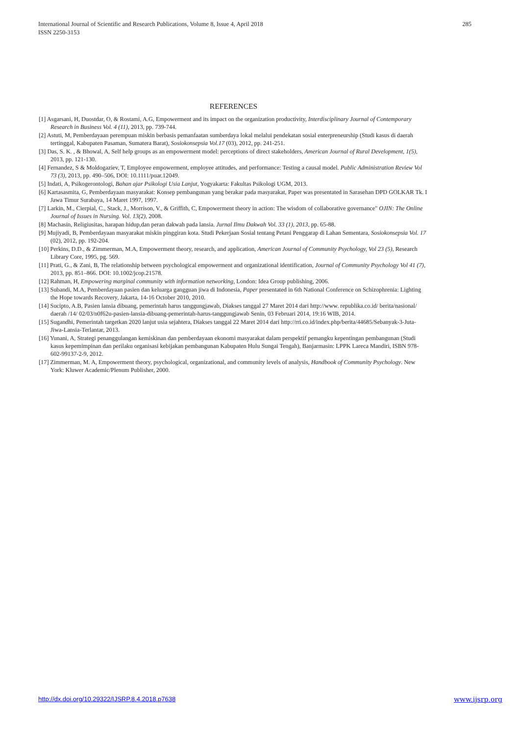International Journal of Scientific and Research Publications, Volume 8, Issue 4, April 2018
ISSN 2250-3153
285
REFERENCES
[1] Asgarsani, H, Duostdar, O, & Rostami, A.G, Empowerment and its impact on the organization productivity, Interdisciplinary Journal of Contemporary Research in Business Vol. 4 (11), 2013, pp. 739-744.
[2] Astuti, M, Pemberdayaan perempuan miskin berbasis pemanfaatan sumberdaya lokal melalui pendekatan sosial enterpreneurship (Studi kasus di daerah tertinggal, Kabupaten Pasaman, Sumatera Barat), Sosiokonsepsia Vol.17 (03), 2012, pp. 241-251.
[3] Das, S. K. , & Bhowal, A, Self help groups as an empowerment model: perceptions of direct stakeholders, American Journal of Rural Development, 1(5), 2013, pp. 121-130.
[4] Fernandez, S & Moldogaziev, T, Employee empowerment, employee attitudes, and performance: Testing a causal model. Public Administration Review Vol 73 (3), 2013, pp. 490–506, DOI: 10.1111/puar.12049.
[5] Indati, A, Psikogerontologi, Bahan ajar Psikologi Usia Lanjut, Yogyakarta: Fakultas Psikologi UGM, 2013.
[6] Kartasasmita, G, Pemberdayaan masyarakat: Konsep pembangunan yang berakar pada masyarakat, Paper was presentated in Sarasehan DPD GOLKAR Tk. I Jawa Timur Surabaya, 14 Maret 1997, 1997.
[7] Larkin, M., Cierpial, C., Stack, J., Morrison, V., & Griffith, C, Empowerment theory in action: The wisdom of collaborative governance" OJIN: The Online Journal of Issues in Nursing. Vol. 13(2), 2008.
[8] Machasin, Religiusitas, harapan hidup,dan peran dakwah pada lansia. Jurnal Ilmu Dakwah Vol. 33 (1), 2013, pp. 65-88.
[9] Mujiyadi, B, Pemberdayaan masyarakat miskin pinggiran kota. Studi Pekerjaan Sosial tentang Petani Penggarap di Lahan Sementara, Sosiokonsepsia Vol. 17 (02), 2012, pp. 192-204.
[10] Perkins, D.D., & Zimmerman, M.A, Empowerment theory, research, and application, American Journal of Community Psychology, Vol 23 (5), Research Library Core, 1995, pg. 569.
[11] Prati, G., & Zani, B, The relationship between psychological empowerment and organizational identification, Journal of Community Psychology Vol 41 (7), 2013, pp. 851–866. DOI: 10.1002/jcop.21578.
[12] Rahman, H, Empowering marginal community with information networking, London: Idea Group publishing, 2006.
[13] Subandi, M.A, Pemberdayaan pasien dan keluarga gangguan jiwa di Indonesia, Paper presentated in 6th National Conference on Schizophrenia: Lighting the Hope towards Recovery, Jakarta, 14-16 October 2010, 2010.
[14] Sucipto, A.B, Pasien lansia dibuang, pemerintah harus tanggungjawab, Diakses tanggal 27 Maret 2014 dari http://www. republika.co.id/ berita/nasional/ daerah /14/ 02/03/n0f62u-pasien-lansia-dibuang-pemerintah-harus-tanggungjawab Senin, 03 Februari 2014, 19:16 WIB, 2014.
[15] Sugandhi, Pemerintah targetkan 2020 lanjut usia sejahtera, Diakses tanggal 22 Maret 2014 dari http://rri.co.id/index.php/berita/44685/Sebanyak-3-Juta-Jiwa-Lansia-Terlantar, 2013.
[16] Yunani, A, Strategi penanggulangan kemiskinan dan pemberdayaan ekonomi masyarakat dalam perspektif pemangku kepentingan pembangunan (Studi kasus kepemimpinan dan perilaku organisasi kebijakan pembangunan Kabupaten Hulu Sungai Tengah), Banjarmasin: LPPK Lareca Mandiri, ISBN 978-602-99137-2-9, 2012.
[17] Zimmerman, M. A, Empowerment theory, psychological, organizational, and community levels of analysis, Handbook of Community Psychology. New York: Kluwer Academic/Plenum Publisher, 2000.
http://dx.doi.org/10.29322/IJSRP.8.4.2018.p7638 www.ijsrp.org